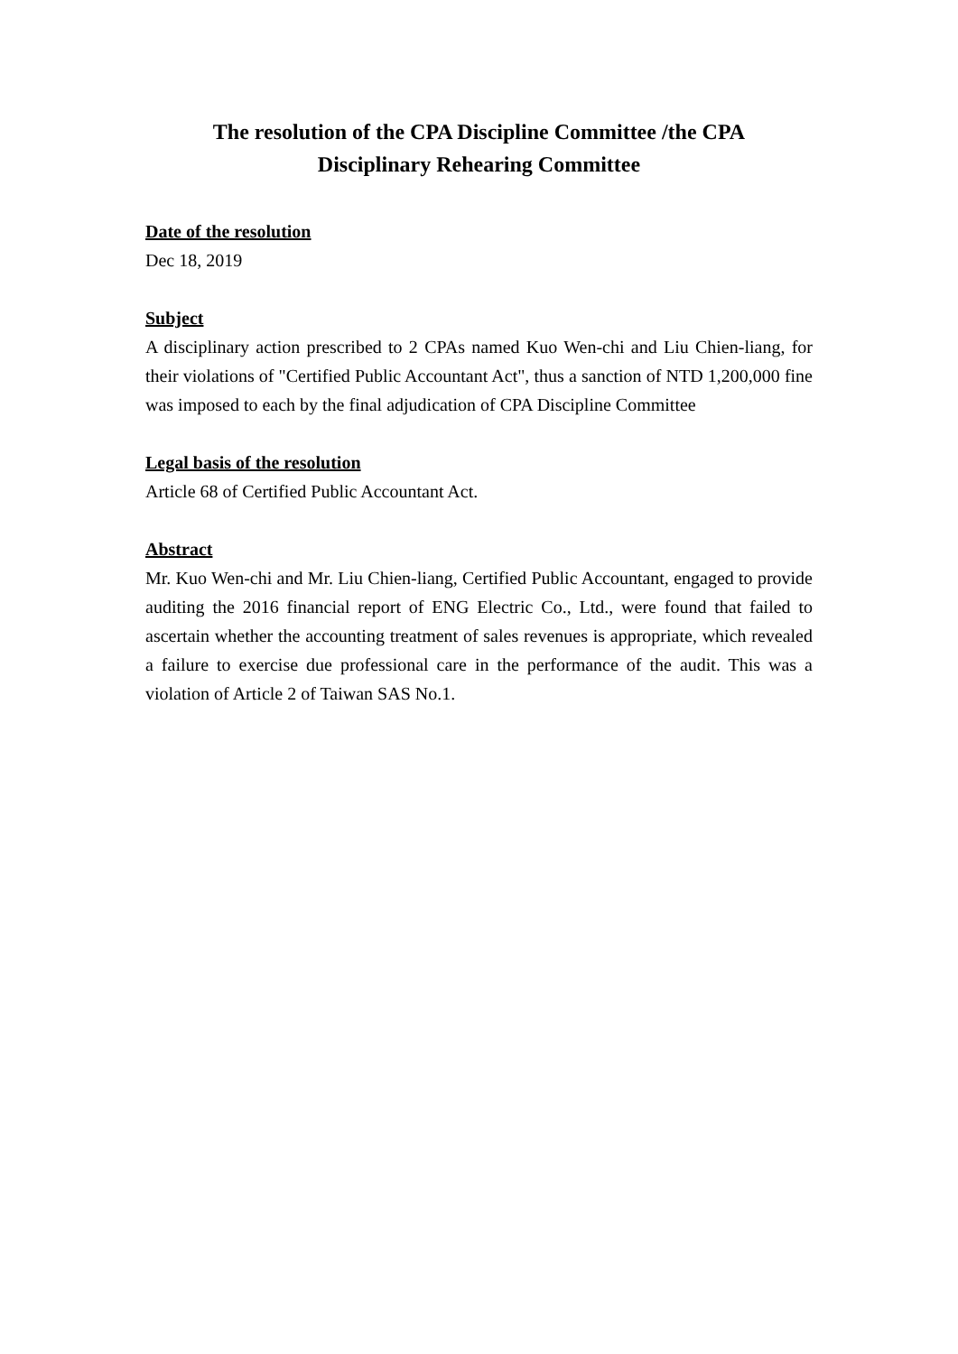The resolution of the CPA Discipline Committee /the CPA
Disciplinary Rehearing Committee
Date of the resolution
Dec 18, 2019
Subject
A disciplinary action prescribed to 2 CPAs named Kuo Wen-chi and Liu Chien-liang, for their violations of "Certified Public Accountant Act", thus a sanction of NTD 1,200,000 fine was imposed to each by the final adjudication of CPA Discipline Committee
Legal basis of the resolution
Article 68 of Certified Public Accountant Act.
Abstract
Mr. Kuo Wen-chi and Mr. Liu Chien-liang, Certified Public Accountant, engaged to provide auditing the 2016 financial report of ENG Electric Co., Ltd., were found that failed to ascertain whether the accounting treatment of sales revenues is appropriate, which revealed a failure to exercise due professional care in the performance of the audit. This was a violation of Article 2 of Taiwan SAS No.1.